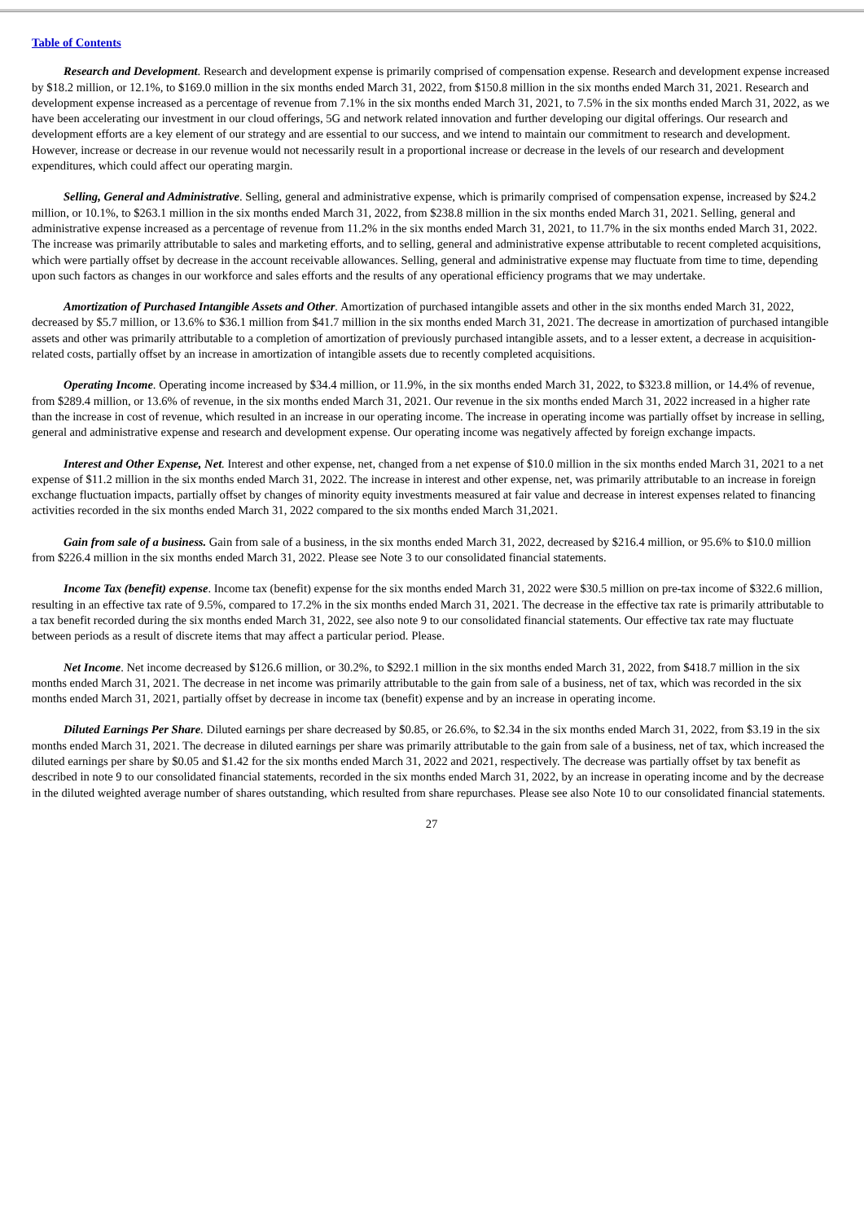Table of Contents
Research and Development. Research and development expense is primarily comprised of compensation expense. Research and development expense increased by $18.2 million, or 12.1%, to $169.0 million in the six months ended March 31, 2022, from $150.8 million in the six months ended March 31, 2021. Research and development expense increased as a percentage of revenue from 7.1% in the six months ended March 31, 2021, to 7.5% in the six months ended March 31, 2022, as we have been accelerating our investment in our cloud offerings, 5G and network related innovation and further developing our digital offerings. Our research and development efforts are a key element of our strategy and are essential to our success, and we intend to maintain our commitment to research and development. However, increase or decrease in our revenue would not necessarily result in a proportional increase or decrease in the levels of our research and development expenditures, which could affect our operating margin.
Selling, General and Administrative. Selling, general and administrative expense, which is primarily comprised of compensation expense, increased by $24.2 million, or 10.1%, to $263.1 million in the six months ended March 31, 2022, from $238.8 million in the six months ended March 31, 2021. Selling, general and administrative expense increased as a percentage of revenue from 11.2% in the six months ended March 31, 2021, to 11.7% in the six months ended March 31, 2022. The increase was primarily attributable to sales and marketing efforts, and to selling, general and administrative expense attributable to recent completed acquisitions, which were partially offset by decrease in the account receivable allowances. Selling, general and administrative expense may fluctuate from time to time, depending upon such factors as changes in our workforce and sales efforts and the results of any operational efficiency programs that we may undertake.
Amortization of Purchased Intangible Assets and Other. Amortization of purchased intangible assets and other in the six months ended March 31, 2022, decreased by $5.7 million, or 13.6% to $36.1 million from $41.7 million in the six months ended March 31, 2021. The decrease in amortization of purchased intangible assets and other was primarily attributable to a completion of amortization of previously purchased intangible assets, and to a lesser extent, a decrease in acquisition-related costs, partially offset by an increase in amortization of intangible assets due to recently completed acquisitions.
Operating Income. Operating income increased by $34.4 million, or 11.9%, in the six months ended March 31, 2022, to $323.8 million, or 14.4% of revenue, from $289.4 million, or 13.6% of revenue, in the six months ended March 31, 2021. Our revenue in the six months ended March 31, 2022 increased in a higher rate than the increase in cost of revenue, which resulted in an increase in our operating income. The increase in operating income was partially offset by increase in selling, general and administrative expense and research and development expense. Our operating income was negatively affected by foreign exchange impacts.
Interest and Other Expense, Net. Interest and other expense, net, changed from a net expense of $10.0 million in the six months ended March 31, 2021 to a net expense of $11.2 million in the six months ended March 31, 2022. The increase in interest and other expense, net, was primarily attributable to an increase in foreign exchange fluctuation impacts, partially offset by changes of minority equity investments measured at fair value and decrease in interest expenses related to financing activities recorded in the six months ended March 31, 2022 compared to the six months ended March 31,2021.
Gain from sale of a business. Gain from sale of a business, in the six months ended March 31, 2022, decreased by $216.4 million, or 95.6% to $10.0 million from $226.4 million in the six months ended March 31, 2022. Please see Note 3 to our consolidated financial statements.
Income Tax (benefit) expense. Income tax (benefit) expense for the six months ended March 31, 2022 were $30.5 million on pre-tax income of $322.6 million, resulting in an effective tax rate of 9.5%, compared to 17.2% in the six months ended March 31, 2021. The decrease in the effective tax rate is primarily attributable to a tax benefit recorded during the six months ended March 31, 2022, see also note 9 to our consolidated financial statements. Our effective tax rate may fluctuate between periods as a result of discrete items that may affect a particular period. Please.
Net Income. Net income decreased by $126.6 million, or 30.2%, to $292.1 million in the six months ended March 31, 2022, from $418.7 million in the six months ended March 31, 2021. The decrease in net income was primarily attributable to the gain from sale of a business, net of tax, which was recorded in the six months ended March 31, 2021, partially offset by decrease in income tax (benefit) expense and by an increase in operating income.
Diluted Earnings Per Share. Diluted earnings per share decreased by $0.85, or 26.6%, to $2.34 in the six months ended March 31, 2022, from $3.19 in the six months ended March 31, 2021. The decrease in diluted earnings per share was primarily attributable to the gain from sale of a business, net of tax, which increased the diluted earnings per share by $0.05 and $1.42 for the six months ended March 31, 2022 and 2021, respectively. The decrease was partially offset by tax benefit as described in note 9 to our consolidated financial statements, recorded in the six months ended March 31, 2022, by an increase in operating income and by the decrease in the diluted weighted average number of shares outstanding, which resulted from share repurchases. Please see also Note 10 to our consolidated financial statements.
27